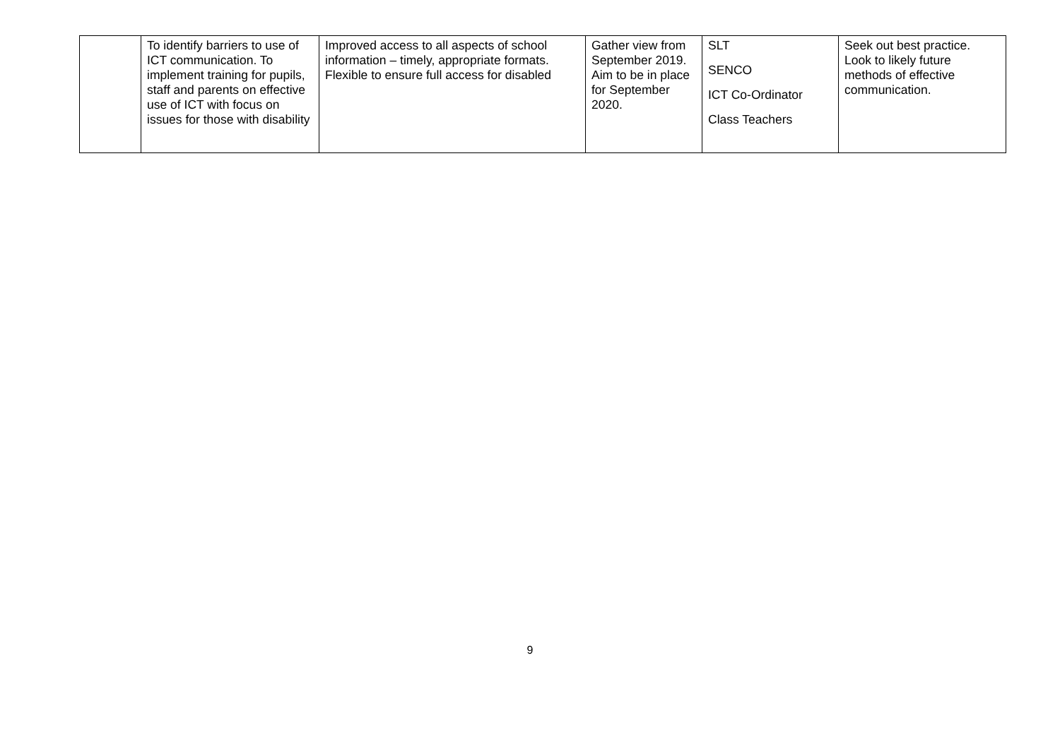| | To identify barriers to use of ICT communication. To implement training for pupils, staff and parents on effective use of ICT with focus on issues for those with disability | Improved access to all aspects of school information – timely, appropriate formats. Flexible to ensure full access for disabled | Gather view from September 2019. Aim to be in place for September 2020. | SLT SENCO ICT Co-Ordinator Class Teachers | Seek out best practice. Look to likely future methods of effective communication. |
9